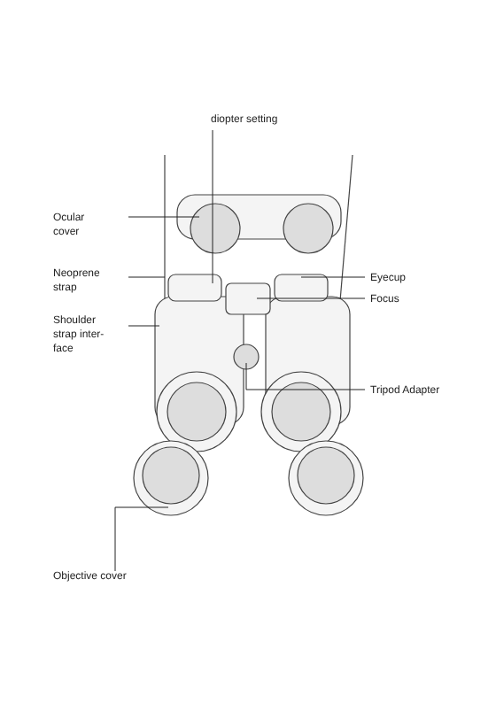diopter setting
Ocular
cover
Neoprene
strap
Shoulder
strap inter-
face
Eyecup
Focus
Tripod Adapter
Objective cover